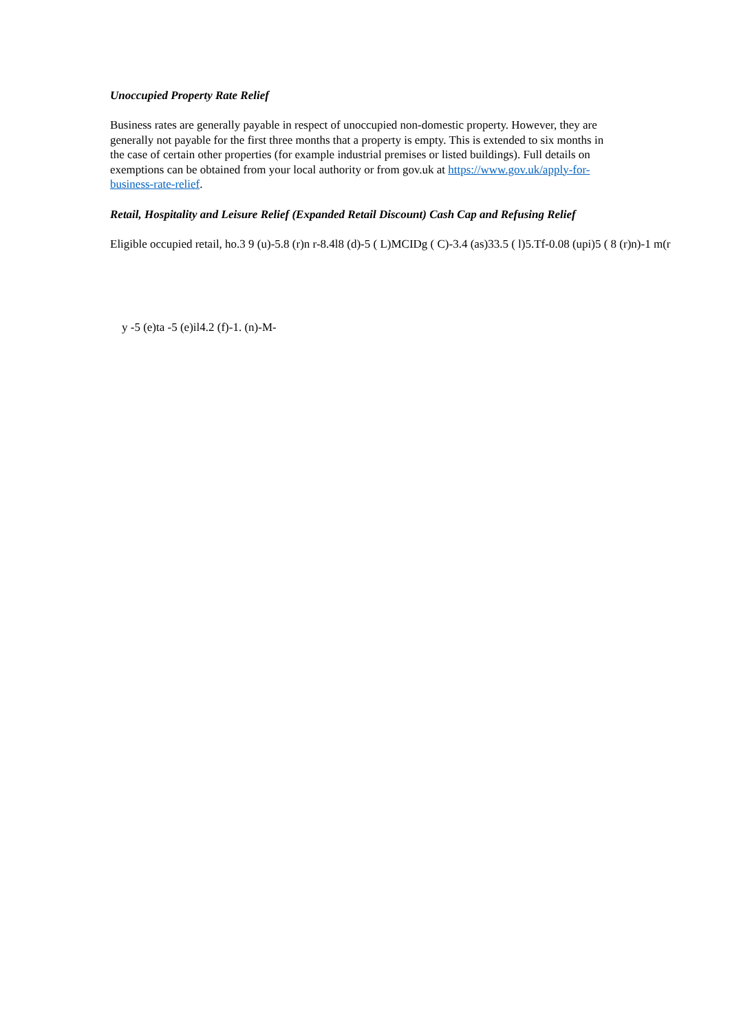Unoccupied Property Rate Relief
Business rates are generally payable in respect of unoccupied non-domestic property. However, they are generally not payable for the first three months that a property is empty. This is extended to six months in the case of certain other properties (for example industrial premises or listed buildings). Full details on exemptions can be obtained from your local authority or from gov.uk at https://www.gov.uk/apply-for-business-rate-relief.
Retail, Hospitality and Leisure Relief (Expanded Retail Discount) Cash Cap and Refusing Relief
Eligible occupied retail, ho.3 9 (u)-5.8 (r)n r-8.4l8 (d)-5 ( L)MCIDg ( C)-3.4 (as)33.5 ( l)5.Tf-0.08 (upi)5 ( 8 (r)n)-1 m(r
y -5 (e)ta -5 (e)il4.2 (f)-1. (n)-M-